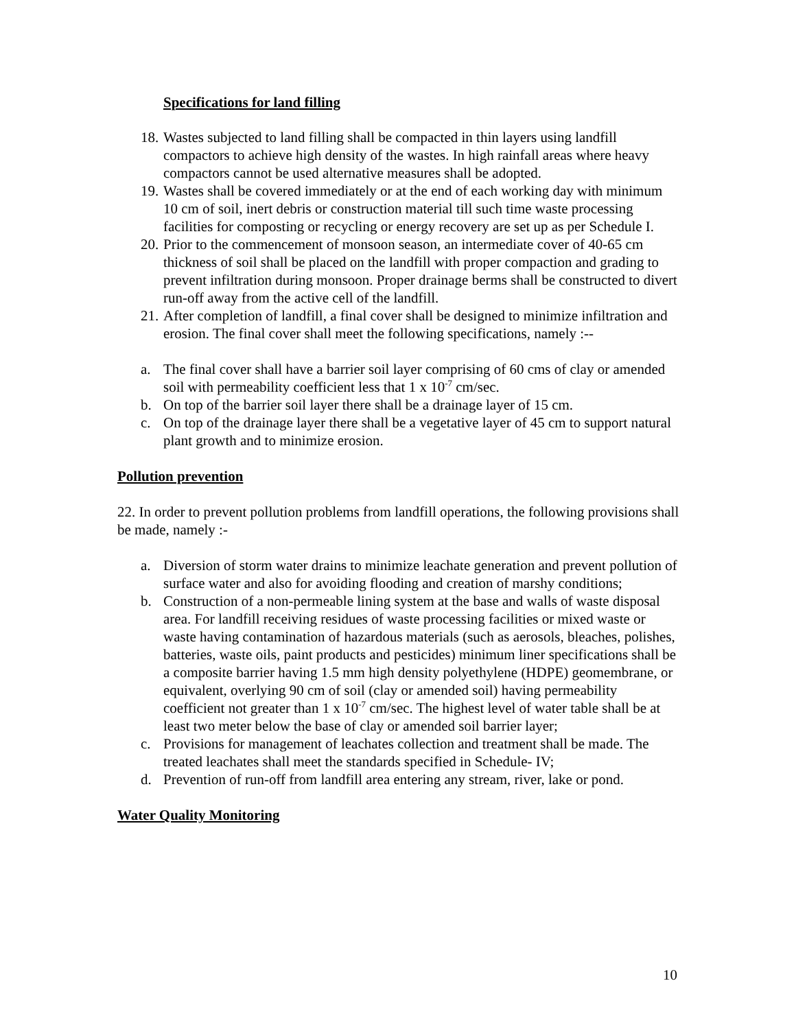Specifications for land filling
18. Wastes subjected to land filling shall be compacted in thin layers using landfill compactors to achieve high density of the wastes. In high rainfall areas where heavy compactors cannot be used alternative measures shall be adopted.
19. Wastes shall be covered immediately or at the end of each working day with minimum 10 cm of soil, inert debris or construction material till such time waste processing facilities for composting or recycling or energy recovery are set up as per Schedule I.
20. Prior to the commencement of monsoon season, an intermediate cover of 40-65 cm thickness of soil shall be placed on the landfill with proper compaction and grading to prevent infiltration during monsoon. Proper drainage berms shall be constructed to divert run-off away from the active cell of the landfill.
21. After completion of landfill, a final cover shall be designed to minimize infiltration and erosion. The final cover shall meet the following specifications, namely :--
a. The final cover shall have a barrier soil layer comprising of 60 cms of clay or amended soil with permeability coefficient less that 1 x 10<sup>-7</sup> cm/sec.
b. On top of the barrier soil layer there shall be a drainage layer of 15 cm.
c. On top of the drainage layer there shall be a vegetative layer of 45 cm to support natural plant growth and to minimize erosion.
Pollution prevention
22. In order to prevent pollution problems from landfill operations, the following provisions shall be made, namely :-
a. Diversion of storm water drains to minimize leachate generation and prevent pollution of surface water and also for avoiding flooding and creation of marshy conditions;
b. Construction of a non-permeable lining system at the base and walls of waste disposal area. For landfill receiving residues of waste processing facilities or mixed waste or waste having contamination of hazardous materials (such as aerosols, bleaches, polishes, batteries, waste oils, paint products and pesticides) minimum liner specifications shall be a composite barrier having 1.5 mm high density polyethylene (HDPE) geomembrane, or equivalent, overlying 90 cm of soil (clay or amended soil) having permeability coefficient not greater than 1 x 10<sup>-7</sup> cm/sec. The highest level of water table shall be at least two meter below the base of clay or amended soil barrier layer;
c. Provisions for management of leachates collection and treatment shall be made. The treated leachates shall meet the standards specified in Schedule- IV;
d. Prevention of run-off from landfill area entering any stream, river, lake or pond.
Water Quality Monitoring
10